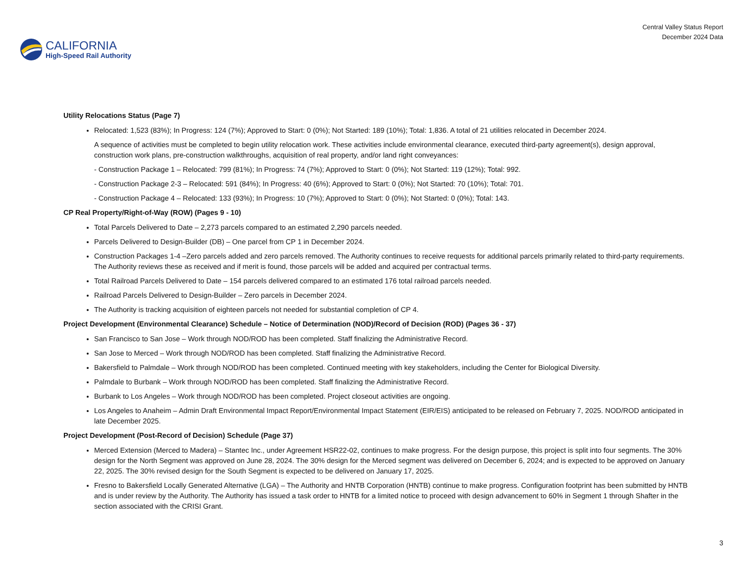CALIFORNIA
High-Speed Rail Authority
Central Valley Status Report
December 2024 Data
Utility Relocations Status (Page 7)
Relocated: 1,523 (83%); In Progress: 124 (7%); Approved to Start: 0 (0%); Not Started: 189 (10%); Total: 1,836. A total of 21 utilities relocated in December 2024.
A sequence of activities must be completed to begin utility relocation work. These activities include environmental clearance, executed third-party agreement(s), design approval, construction work plans, pre-construction walkthroughs, acquisition of real property, and/or land right conveyances:
- Construction Package 1 – Relocated: 799 (81%); In Progress: 74 (7%); Approved to Start: 0 (0%); Not Started: 119 (12%); Total: 992.
- Construction Package 2-3 – Relocated: 591 (84%); In Progress: 40 (6%); Approved to Start: 0 (0%); Not Started: 70 (10%); Total: 701.
- Construction Package 4 – Relocated: 133 (93%); In Progress: 10 (7%); Approved to Start: 0 (0%); Not Started: 0 (0%); Total: 143.
CP Real Property/Right-of-Way (ROW) (Pages 9 - 10)
Total Parcels Delivered to Date – 2,273 parcels compared to an estimated 2,290 parcels needed.
Parcels Delivered to Design-Builder (DB) – One parcel from CP 1 in December 2024.
Construction Packages 1-4 –Zero parcels added and zero parcels removed. The Authority continues to receive requests for additional parcels primarily related to third-party requirements. The Authority reviews these as received and if merit is found, those parcels will be added and acquired per contractual terms.
Total Railroad Parcels Delivered to Date – 154 parcels delivered compared to an estimated 176 total railroad parcels needed.
Railroad Parcels Delivered to Design-Builder – Zero parcels in December 2024.
The Authority is tracking acquisition of eighteen parcels not needed for substantial completion of CP 4.
Project Development (Environmental Clearance) Schedule – Notice of Determination (NOD)/Record of Decision (ROD) (Pages 36 - 37)
San Francisco to San Jose – Work through NOD/ROD has been completed. Staff finalizing the Administrative Record.
San Jose to Merced – Work through NOD/ROD has been completed. Staff finalizing the Administrative Record.
Bakersfield to Palmdale – Work through NOD/ROD has been completed. Continued meeting with key stakeholders, including the Center for Biological Diversity.
Palmdale to Burbank – Work through NOD/ROD has been completed. Staff finalizing the Administrative Record.
Burbank to Los Angeles – Work through NOD/ROD has been completed. Project closeout activities are ongoing.
Los Angeles to Anaheim – Admin Draft Environmental Impact Report/Environmental Impact Statement (EIR/EIS) anticipated to be released on February 7, 2025. NOD/ROD anticipated in late December 2025.
Project Development (Post-Record of Decision) Schedule (Page 37)
Merced Extension (Merced to Madera) – Stantec Inc., under Agreement HSR22-02, continues to make progress. For the design purpose, this project is split into four segments. The 30% design for the North Segment was approved on June 28, 2024. The 30% design for the Merced segment was delivered on December 6, 2024; and is expected to be approved on January 22, 2025. The 30% revised design for the South Segment is expected to be delivered on January 17, 2025.
Fresno to Bakersfield Locally Generated Alternative (LGA) – The Authority and HNTB Corporation (HNTB) continue to make progress. Configuration footprint has been submitted by HNTB and is under review by the Authority. The Authority has issued a task order to HNTB for a limited notice to proceed with design advancement to 60% in Segment 1 through Shafter in the section associated with the CRISI Grant.
3